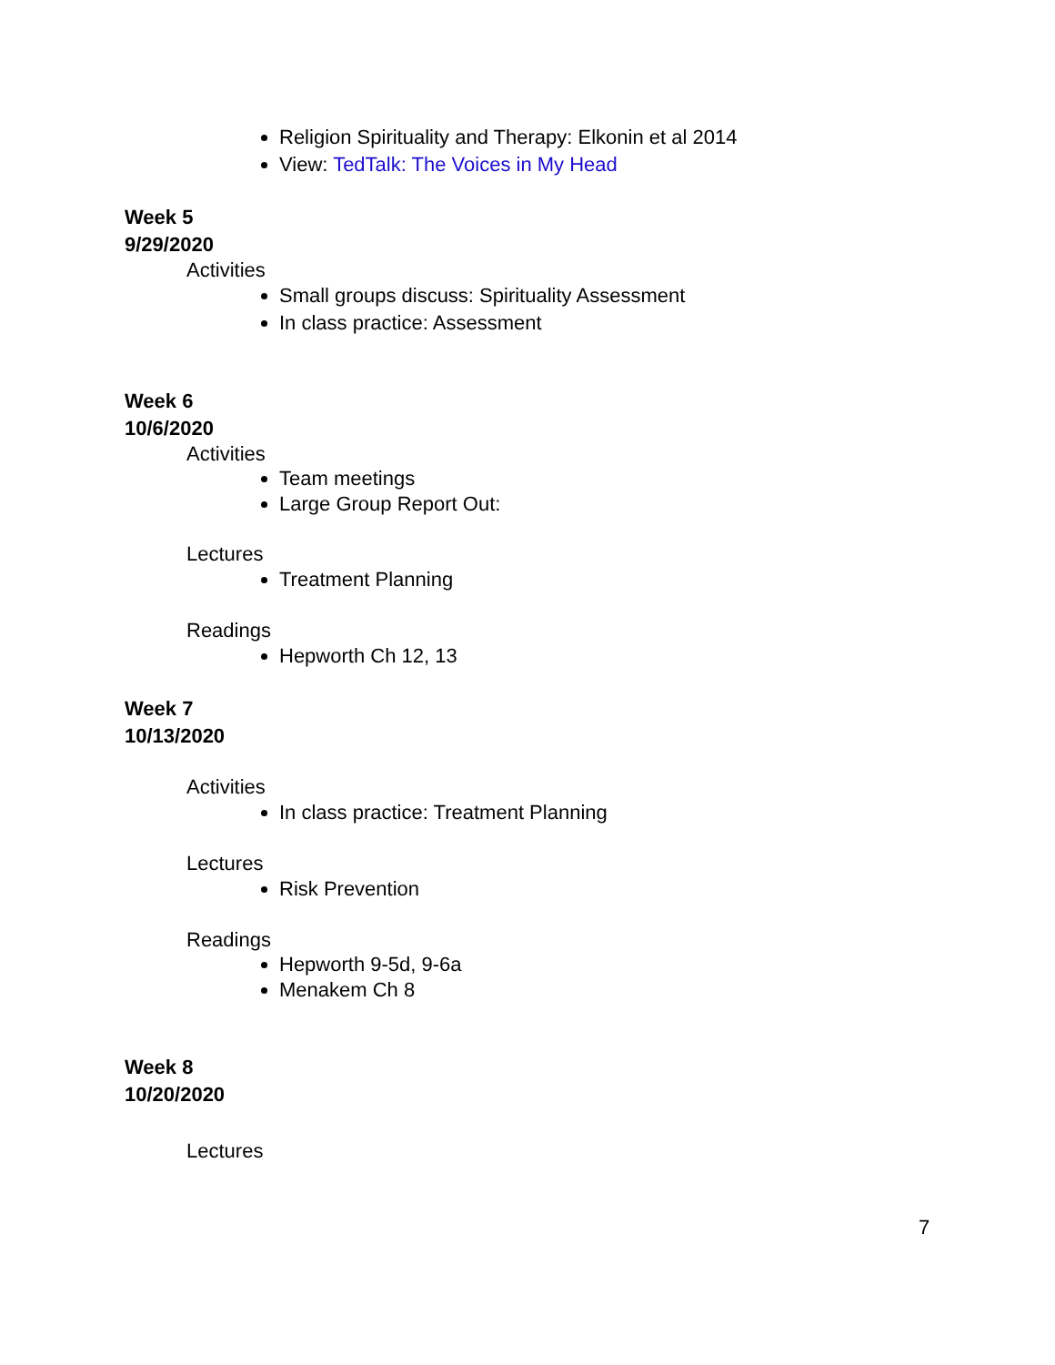Religion Spirituality and Therapy: Elkonin et al 2014
View: TedTalk: The Voices in My Head
Week 5
9/29/2020
Activities
Small groups discuss: Spirituality Assessment
In class practice: Assessment
Week 6
10/6/2020
Activities
Team meetings
Large Group Report Out:
Lectures
Treatment Planning
Readings
Hepworth Ch 12, 13
Week 7
10/13/2020
Activities
In class practice: Treatment Planning
Lectures
Risk Prevention
Readings
Hepworth 9-5d, 9-6a
Menakem Ch 8
Week 8
10/20/2020
Lectures
7